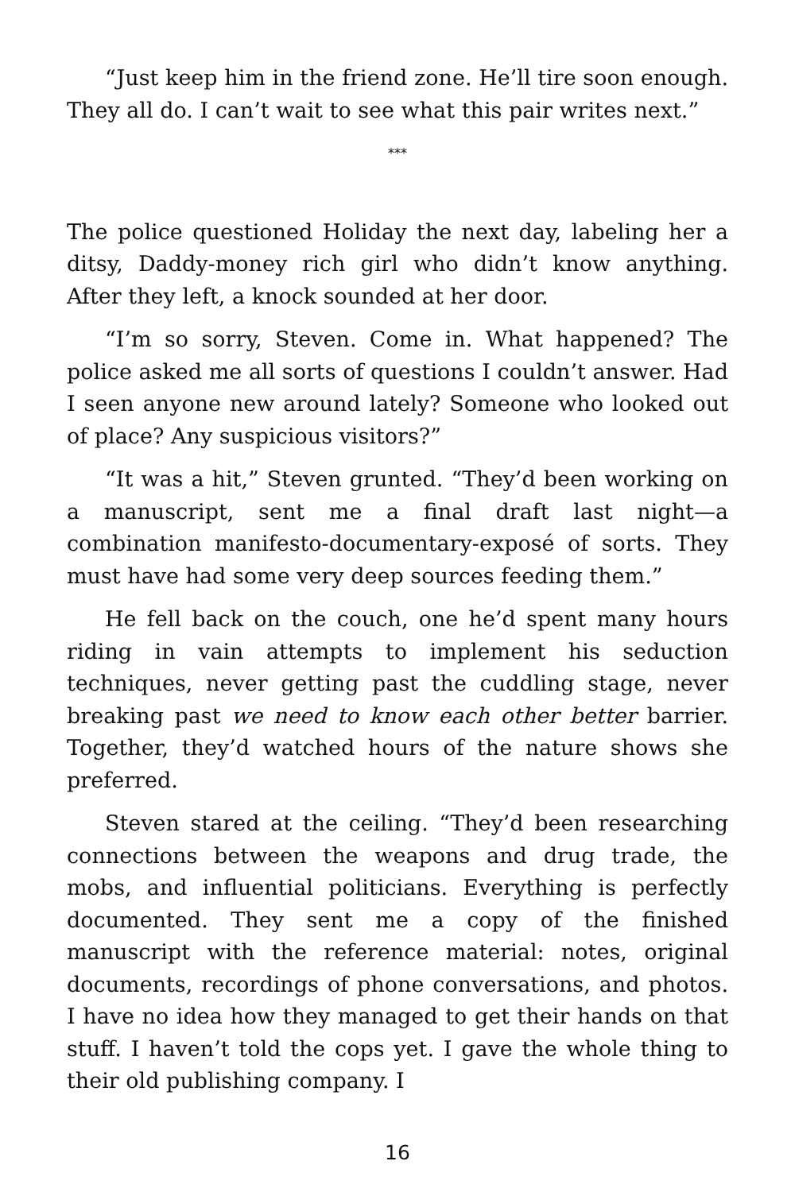“Just keep him in the friend zone. He’ll tire soon enough. They all do. I can’t wait to see what this pair writes next.”
***
The police questioned Holiday the next day, labeling her a ditsy, Daddy-money rich girl who didn’t know anything. After they left, a knock sounded at her door.
“I’m so sorry, Steven. Come in. What happened? The police asked me all sorts of questions I couldn’t answer. Had I seen anyone new around lately? Someone who looked out of place? Any suspicious visitors?”
“It was a hit,” Steven grunted. “They’d been working on a manuscript, sent me a final draft last night—a combination manifesto-documentary-exposé of sorts. They must have had some very deep sources feeding them.”
He fell back on the couch, one he’d spent many hours riding in vain attempts to implement his seduction techniques, never getting past the cuddling stage, never breaking past we need to know each other better barrier. Together, they’d watched hours of the nature shows she preferred.
Steven stared at the ceiling. “They’d been researching connections between the weapons and drug trade, the mobs, and influential politicians. Everything is perfectly documented. They sent me a copy of the finished manuscript with the reference material: notes, original documents, recordings of phone conversations, and photos. I have no idea how they managed to get their hands on that stuff. I haven’t told the cops yet. I gave the whole thing to their old publishing company. I
16